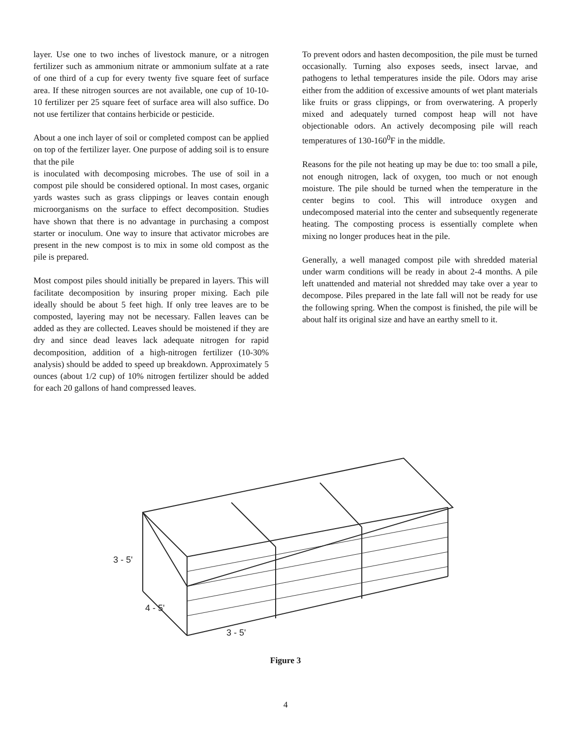layer. Use one to two inches of livestock manure, or a nitrogen fertilizer such as ammonium nitrate or ammonium sulfate at a rate of one third of a cup for every twenty five square feet of surface area. If these nitrogen sources are not available, one cup of 10-10-10 fertilizer per 25 square feet of surface area will also suffice. Do not use fertilizer that contains herbicide or pesticide.
About a one inch layer of soil or completed compost can be applied on top of the fertilizer layer. One purpose of adding soil is to ensure that the pile
is inoculated with decomposing microbes. The use of soil in a compost pile should be considered optional. In most cases, organic yards wastes such as grass clippings or leaves contain enough microorganisms on the surface to effect decomposition. Studies have shown that there is no advantage in purchasing a compost starter or inoculum. One way to insure that activator microbes are present in the new compost is to mix in some old compost as the pile is prepared.
Most compost piles should initially be prepared in layers. This will facilitate decomposition by insuring proper mixing. Each pile ideally should be about 5 feet high. If only tree leaves are to be composted, layering may not be necessary. Fallen leaves can be added as they are collected. Leaves should be moistened if they are dry and since dead leaves lack adequate nitrogen for rapid decomposition, addition of a high-nitrogen fertilizer (10-30% analysis) should be added to speed up breakdown. Approximately 5 ounces (about 1/2 cup) of 10% nitrogen fertilizer should be added for each 20 gallons of hand compressed leaves.
To prevent odors and hasten decomposition, the pile must be turned occasionally. Turning also exposes seeds, insect larvae, and pathogens to lethal temperatures inside the pile. Odors may arise either from the addition of excessive amounts of wet plant materials like fruits or grass clippings, or from overwatering. A properly mixed and adequately turned compost heap will not have objectionable odors. An actively decomposing pile will reach temperatures of 130-160<sup>0</sup>F in the middle.
Reasons for the pile not heating up may be due to: too small a pile, not enough nitrogen, lack of oxygen, too much or not enough moisture. The pile should be turned when the temperature in the center begins to cool. This will introduce oxygen and undecomposed material into the center and subsequently regenerate heating. The composting process is essentially complete when mixing no longer produces heat in the pile.
Generally, a well managed compost pile with shredded material under warm conditions will be ready in about 2-4 months. A pile left unattended and material not shredded may take over a year to decompose. Piles prepared in the late fall will not be ready for use the following spring. When the compost is finished, the pile will be about half its original size and have an earthy smell to it.
3 - 5'
3 - 5'
4 - 5'
Figure 3
4